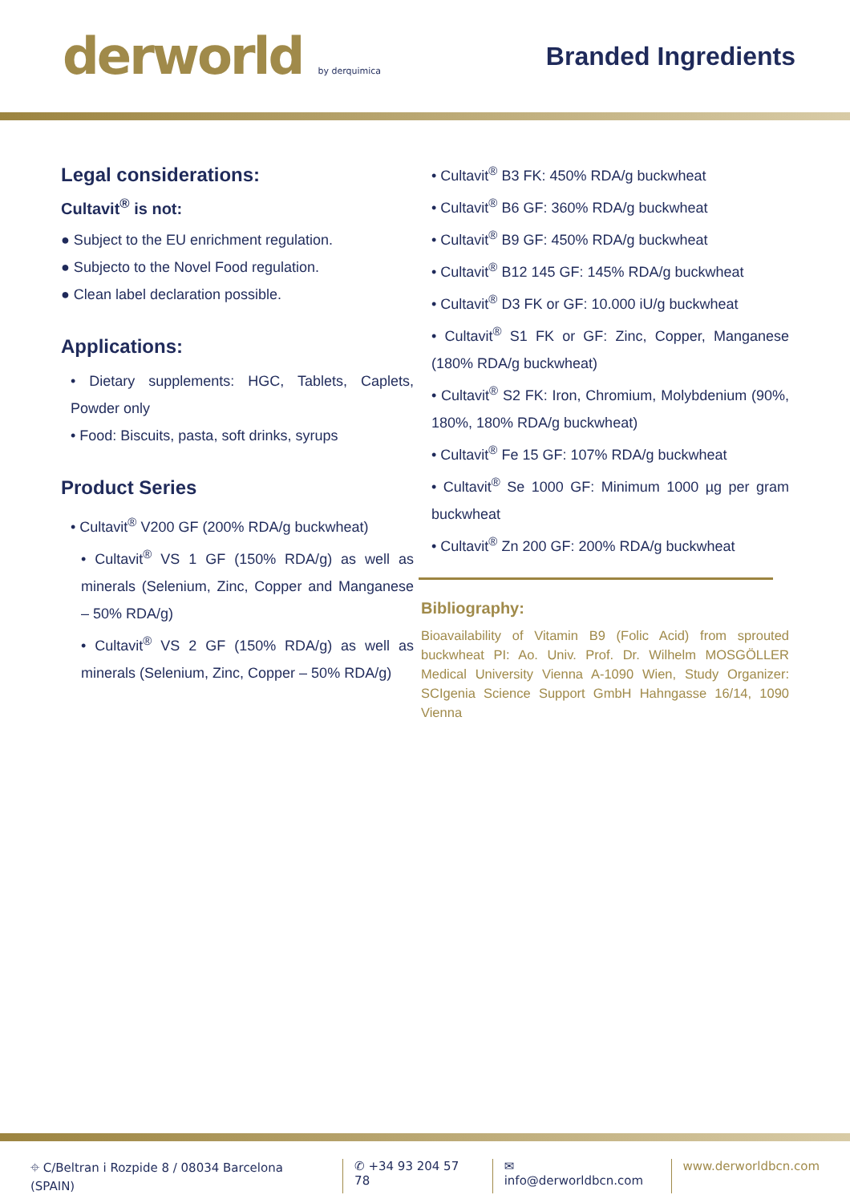derworld by derquimica
Branded Ingredients
Legal considerations:
Cultavit<sup>®</sup> is not:
● Subject to the EU enrichment regulation.
● Subjecto to the Novel Food regulation.
● Clean label declaration possible.
Applications:
• Dietary supplements: HGC, Tablets, Caplets, Powder only
• Food: Biscuits, pasta, soft drinks, syrups
Product Series
• Cultavit<sup>®</sup> V200 GF (200% RDA/g buckwheat)
• Cultavit<sup>®</sup> VS 1 GF (150% RDA/g) as well as minerals (Selenium, Zinc, Copper and Manganese – 50% RDA/g)
• Cultavit<sup>®</sup> VS 2 GF (150% RDA/g) as well as minerals (Selenium, Zinc, Copper – 50% RDA/g)
• Cultavit<sup>®</sup> B3 FK: 450% RDA/g buckwheat
• Cultavit<sup>®</sup> B6 GF: 360% RDA/g buckwheat
• Cultavit<sup>®</sup> B9 GF: 450% RDA/g buckwheat
• Cultavit<sup>®</sup> B12 145 GF: 145% RDA/g buckwheat
• Cultavit<sup>®</sup> D3 FK or GF: 10.000 iU/g buckwheat
• Cultavit<sup>®</sup> S1 FK or GF: Zinc, Copper, Manganese (180% RDA/g buckwheat)
• Cultavit<sup>®</sup> S2 FK: Iron, Chromium, Molybdenium (90%, 180%, 180% RDA/g buckwheat)
• Cultavit<sup>®</sup> Fe 15 GF: 107% RDA/g buckwheat
• Cultavit<sup>®</sup> Se 1000 GF: Minimum 1000 µg per gram buckwheat
• Cultavit<sup>®</sup> Zn 200 GF: 200% RDA/g buckwheat
Bibliography:
Bioavailability of Vitamin B9 (Folic Acid) from sprouted buckwheat PI: Ao. Univ. Prof. Dr. Wilhelm MOSGÖLLER Medical University Vienna A-1090 Wien, Study Organizer: SCIgenia Science Support GmbH Hahngasse 16/14, 1090 Vienna
⌖ C/Beltran i Rozpide 8 / 08034 Barcelona (SPAIN) ✆ +34 93 204 57 78 ✉ info@derworldbcn.com www.derworldbcn.com